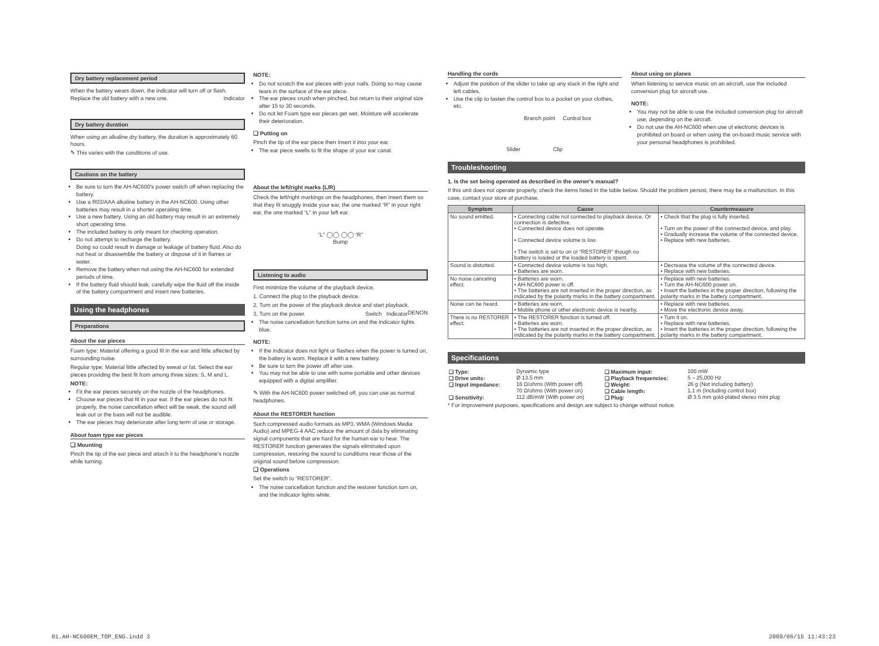Dry battery replacement period
When the battery wears down, the indicator will turn off or flash. Replace the old battery with a new one. Indicator
Dry battery duration
When using an alkaline dry battery, the duration is approximately 60 hours.
✎ This varies with the conditions of use.
Cautions on the battery
Be sure to turn the AH-NC600's power switch off when replacing the battery.
Use a R03/AAA alkaline battery in the AH-NC600. Using other batteries may result in a shorter operating time.
Use a new battery. Using an old battery may result in an extremely short operating time.
The included battery is only meant for checking operation.
Do not attempt to recharge the battery.
Doing so could result in damage or leakage of battery fluid. Also do not heat or disassemble the battery or dispose of it in flames or water.
Remove the battery when not using the AH-NC600 for extended periods of time.
If the battery fluid should leak, carefully wipe the fluid off the inside of the battery compartment and insert new batteries.
Using the headphones
Preparations
About the ear pieces
Foam type: Material offering a good fit in the ear and little affected by surrounding noise.
Regular type: Material little affected by sweat or fat. Select the ear pieces providing the best fit from among three sizes: S, M and L.
NOTE:
Fit the ear pieces securely on the nozzle of the headphones.
Choose ear pieces that fit in your ear. If the ear pieces do not fit properly, the noise cancellation effect will be weak, the sound will leak out or the bass will not be audible.
The ear pieces may deteriorate after long term of use or storage.
About foam type ear pieces
❑ Mounting
Pinch the tip of the ear piece and attach it to the headphone's nozzle while turning.
NOTE:
Do not scratch the ear pieces with your nails. Doing so may cause tears in the surface of the ear piece.
The ear pieces crush when pinched, but return to their original size after 15 to 30 seconds.
Do not let Foam type ear pieces get wet. Moisture will accelerate their deterioration.
❑ Putting on
Pinch the tip of the ear piece then insert it into your ear.
The ear piece swells to fit the shape of your ear canal.
About the left/right marks (L/R)
Check the left/right markings on the headphones, then insert them so that they fit snuggly inside your ear, the one marked “R” in your right ear, the one marked “L” in your left ear.
“L” ◯◯ ◯◯ “R”
Bump
Listening to audio
First minimize the volume of the playback device.
1. Connect the plug to the playback device.
2. Turn on the power of the playback device and start playback. DENON
3. Turn on the power. Switch Indicator
The noise cancellation function turns on and the indicator lights blue.
NOTE:
If the indicator does not light or flashes when the power is turned on, the battery is worn. Replace it with a new battery.
Be sure to turn the power off after use.
You may not be able to use with some portable and other devices equipped with a digital amplifier.
✎ With the AH-NC600 power switched off, you can use as normal headphones.
About the RESTORER function
Such compressed audio formats as MP3, WMA (Windows Media Audio) and MPEG-4 AAC reduce the amount of data by eliminating signal components that are hard for the human ear to hear. The RESTORER function generates the signals eliminated upon compression, restoring the sound to conditions near those of the original sound before compression.
❑ Operations
Set the switch to “RESTORER”.
The noise cancellation function and the restorer function turn on, and the indicator lights white.
Handling the cords
Adjust the position of the slider to take up any slack in the right and left cables.
Use the clip to fasten the control box to a pocket on your clothes, etc.
Branch point Control box
Slider Clip
About using on planes
When listening to service music on an aircraft, use the included conversion plug for aircraft use.
NOTE:
You may not be able to use the included conversion plug for aircraft use, depending on the aircraft.
Do not use the AH-NC600 when use of electronic devices is prohibited on board or when using the on-board music service with your personal headphones is prohibited.
Troubleshooting
1. Is the set being operated as described in the owner's manual?
If this unit does not operate properly, check the items listed in the table below. Should the problem persist, there may be a malfunction. In this case, contact your store of purchase.
| Symptom | Cause | Countermeasure |
| --- | --- | --- |
| No sound emitted. | • Connecting cable not connected to playback device. Or connection is defective. • Connected device does not operate. • Connected device volume is low. • The switch is set to on or “RESTORER” though no battery is loaded or the loaded battery is spent. | • Check that the plug is fully inserted. • Turn on the power of the connected device, and play. • Gradually increase the volume of the connected device. • Replace with new batteries. |
| Sound is distorted. | • Connected device volume is too high. • Batteries are worn. | • Decrease the volume of the connected device. • Replace with new batteries. |
| No noise canceling effect. | • Batteries are worn. • AH-NC600 power is off. • The batteries are not inserted in the proper direction, as indicated by the polarity marks in the battery compartment. | • Replace with new batteries. • Turn the AH-NC600 power on. • Insert the batteries in the proper direction, following the polarity marks in the battery compartment. |
| Noise can be heard. | • Batteries are worn. • Mobile phone or other electronic device is nearby. | • Replace with new batteries. • Move the electronic device away. |
| There is no RESTORER effect. | • The RESTORER function is turned off. • Batteries are worn. • The batteries are not inserted in the proper direction, as indicated by the polarity marks in the battery compartment. | • Turn it on. • Replace with new batteries. • Insert the batteries in the proper direction, following the polarity marks in the battery compartment. |
Specifications
| ❑ Type: | Dynamic type | ❑ Maximum input: | 100 mW |
| ❑ Drive units: | Ø 13.5 mm | ❑ Playback frequencies: | 5 – 25,000 Hz |
| ❑ Input impedance: | 16 Ω/ohms (With power off) | ❑ Weight: | 26 g (Not including battery) |
| | 70 Ω/ohms (With power on) | ❑ Cable length: | 1.1 m (Including control box) |
| ❑ Sensitivity: | 112 dB/mW (With power on) | ❑ Plug: | Ø 3.5 mm gold-plated stereo mini plug |
* For improvement purposes, specifications and design are subject to change without notice.
01.AH-NC600EM_TOP_ENG.indd 3 2009/06/15 11:43:23